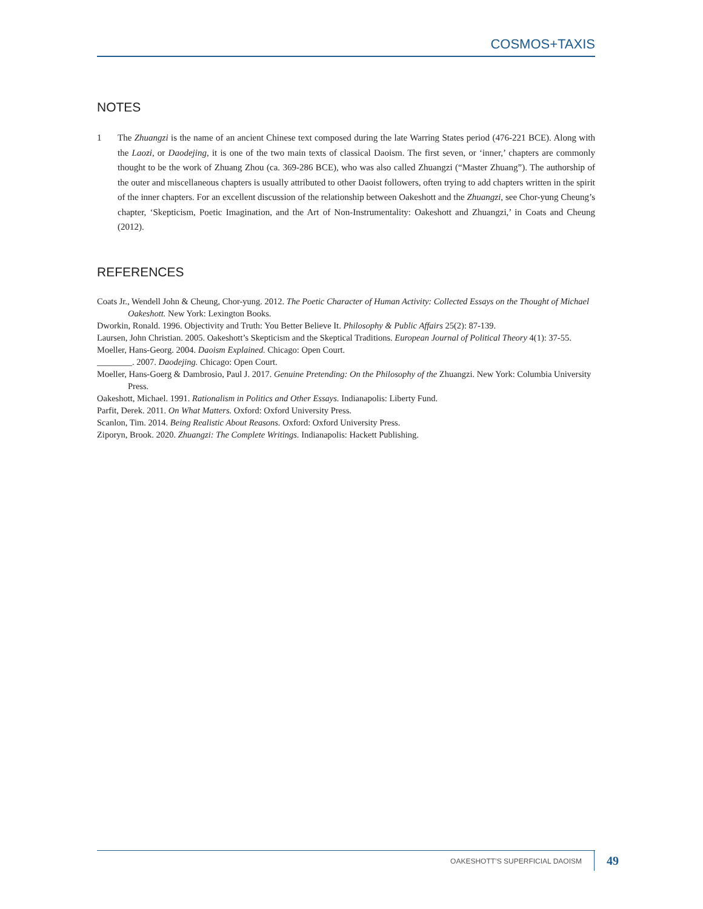COSMOS+TAXIS
NOTES
1 The Zhuangzi is the name of an ancient Chinese text composed during the late Warring States period (476-221 BCE). Along with the Laozi, or Daodejing, it is one of the two main texts of classical Daoism. The first seven, or ‘inner,’ chapters are commonly thought to be the work of Zhuang Zhou (ca. 369-286 BCE), who was also called Zhuangzi (“Master Zhuang”). The authorship of the outer and miscellaneous chapters is usually attributed to other Daoist followers, often trying to add chapters written in the spirit of the inner chapters. For an excellent discussion of the relationship between Oakeshott and the Zhuangzi, see Chor-yung Cheung’s chapter, ‘Skepticism, Poetic Imagination, and the Art of Non-Instrumentality: Oakeshott and Zhuangzi,’ in Coats and Cheung (2012).
REFERENCES
Coats Jr., Wendell John & Cheung, Chor-yung. 2012. The Poetic Character of Human Activity: Collected Essays on the Thought of Michael Oakeshott. New York: Lexington Books.
Dworkin, Ronald. 1996. Objectivity and Truth: You Better Believe It. Philosophy & Public Affairs 25(2): 87-139.
Laursen, John Christian. 2005. Oakeshott’s Skepticism and the Skeptical Traditions. European Journal of Political Theory 4(1): 37-55.
Moeller, Hans-Georg. 2004. Daoism Explained. Chicago: Open Court.
________. 2007. Daodejing. Chicago: Open Court.
Moeller, Hans-Goerg & Dambrosio, Paul J. 2017. Genuine Pretending: On the Philosophy of the Zhuangzi. New York: Columbia University Press.
Oakeshott, Michael. 1991. Rationalism in Politics and Other Essays. Indianapolis: Liberty Fund.
Parfit, Derek. 2011. On What Matters. Oxford: Oxford University Press.
Scanlon, Tim. 2014. Being Realistic About Reasons. Oxford: Oxford University Press.
Ziporyn, Brook. 2020. Zhuangzi: The Complete Writings. Indianapolis: Hackett Publishing.
OAKESHOTT’S SUPERFICIAL DAOISM 49